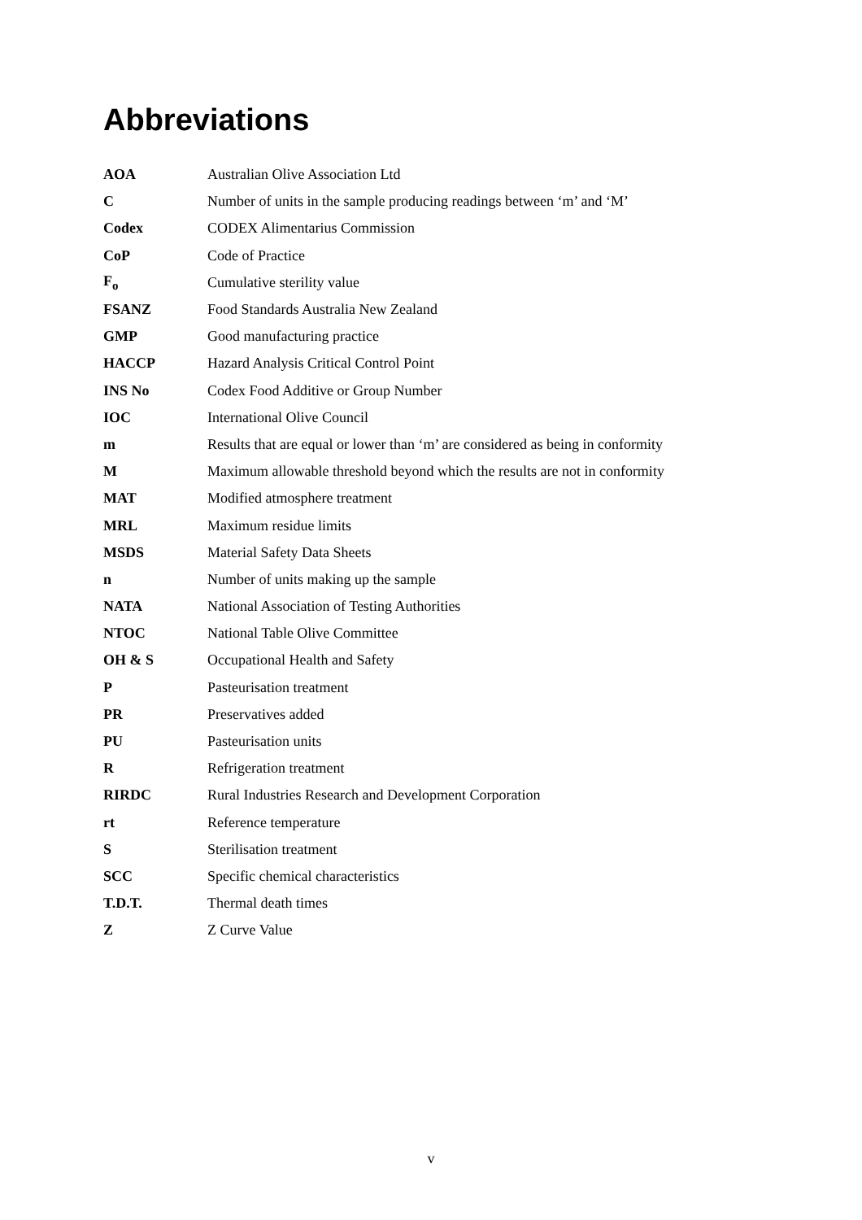Abbreviations
| AOA | Australian Olive Association Ltd |
| C | Number of units in the sample producing readings between ‘m’ and ‘M’ |
| Codex | CODEX Alimentarius Commission |
| CoP | Code of Practice |
| F<sub>o</sub> | Cumulative sterility value |
| FSANZ | Food Standards Australia New Zealand |
| GMP | Good manufacturing practice |
| HACCP | Hazard Analysis Critical Control Point |
| INS No | Codex Food Additive or Group Number |
| IOC | International Olive Council |
| m | Results that are equal or lower than ‘m’ are considered as being in conformity |
| M | Maximum allowable threshold beyond which the results are not in conformity |
| MAT | Modified atmosphere treatment |
| MRL | Maximum residue limits |
| MSDS | Material Safety Data Sheets |
| n | Number of units making up the sample |
| NATA | National Association of Testing Authorities |
| NTOC | National Table Olive Committee |
| OH & S | Occupational Health and Safety |
| P | Pasteurisation treatment |
| PR | Preservatives added |
| PU | Pasteurisation units |
| R | Refrigeration treatment |
| RIRDC | Rural Industries Research and Development Corporation |
| rt | Reference temperature |
| S | Sterilisation treatment |
| SCC | Specific chemical characteristics |
| T.D.T. | Thermal death times |
| Z | Z Curve Value |
v